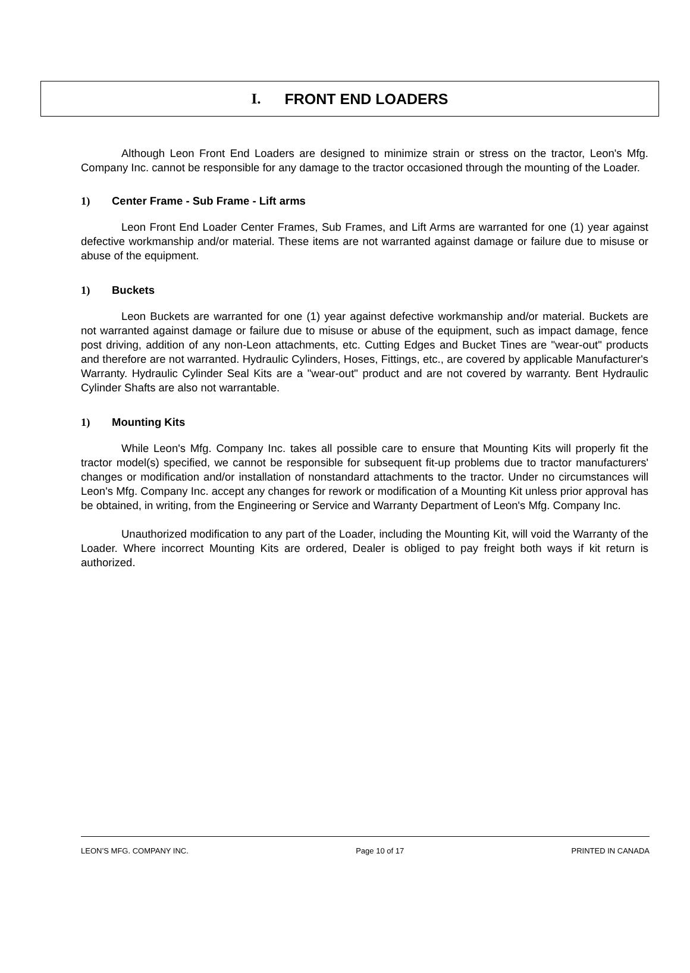I. FRONT END LOADERS
Although Leon Front End Loaders are designed to minimize strain or stress on the tractor, Leon's Mfg. Company Inc. cannot be responsible for any damage to the tractor occasioned through the mounting of the Loader.
1) Center Frame - Sub Frame - Lift arms
Leon Front End Loader Center Frames, Sub Frames, and Lift Arms are warranted for one (1) year against defective workmanship and/or material. These items are not warranted against damage or failure due to misuse or abuse of the equipment.
1) Buckets
Leon Buckets are warranted for one (1) year against defective workmanship and/or material. Buckets are not warranted against damage or failure due to misuse or abuse of the equipment, such as impact damage, fence post driving, addition of any non-Leon attachments, etc. Cutting Edges and Bucket Tines are "wear-out" products and therefore are not warranted. Hydraulic Cylinders, Hoses, Fittings, etc., are covered by applicable Manufacturer's Warranty. Hydraulic Cylinder Seal Kits are a "wear-out" product and are not covered by warranty. Bent Hydraulic Cylinder Shafts are also not warrantable.
1) Mounting Kits
While Leon's Mfg. Company Inc. takes all possible care to ensure that Mounting Kits will properly fit the tractor model(s) specified, we cannot be responsible for subsequent fit-up problems due to tractor manufacturers' changes or modification and/or installation of nonstandard attachments to the tractor. Under no circumstances will Leon's Mfg. Company Inc. accept any changes for rework or modification of a Mounting Kit unless prior approval has be obtained, in writing, from the Engineering or Service and Warranty Department of Leon's Mfg. Company Inc.
Unauthorized modification to any part of the Loader, including the Mounting Kit, will void the Warranty of the Loader. Where incorrect Mounting Kits are ordered, Dealer is obliged to pay freight both ways if kit return is authorized.
LEON’S MFG. COMPANY INC. Page 10 of 17 PRINTED IN CANADA